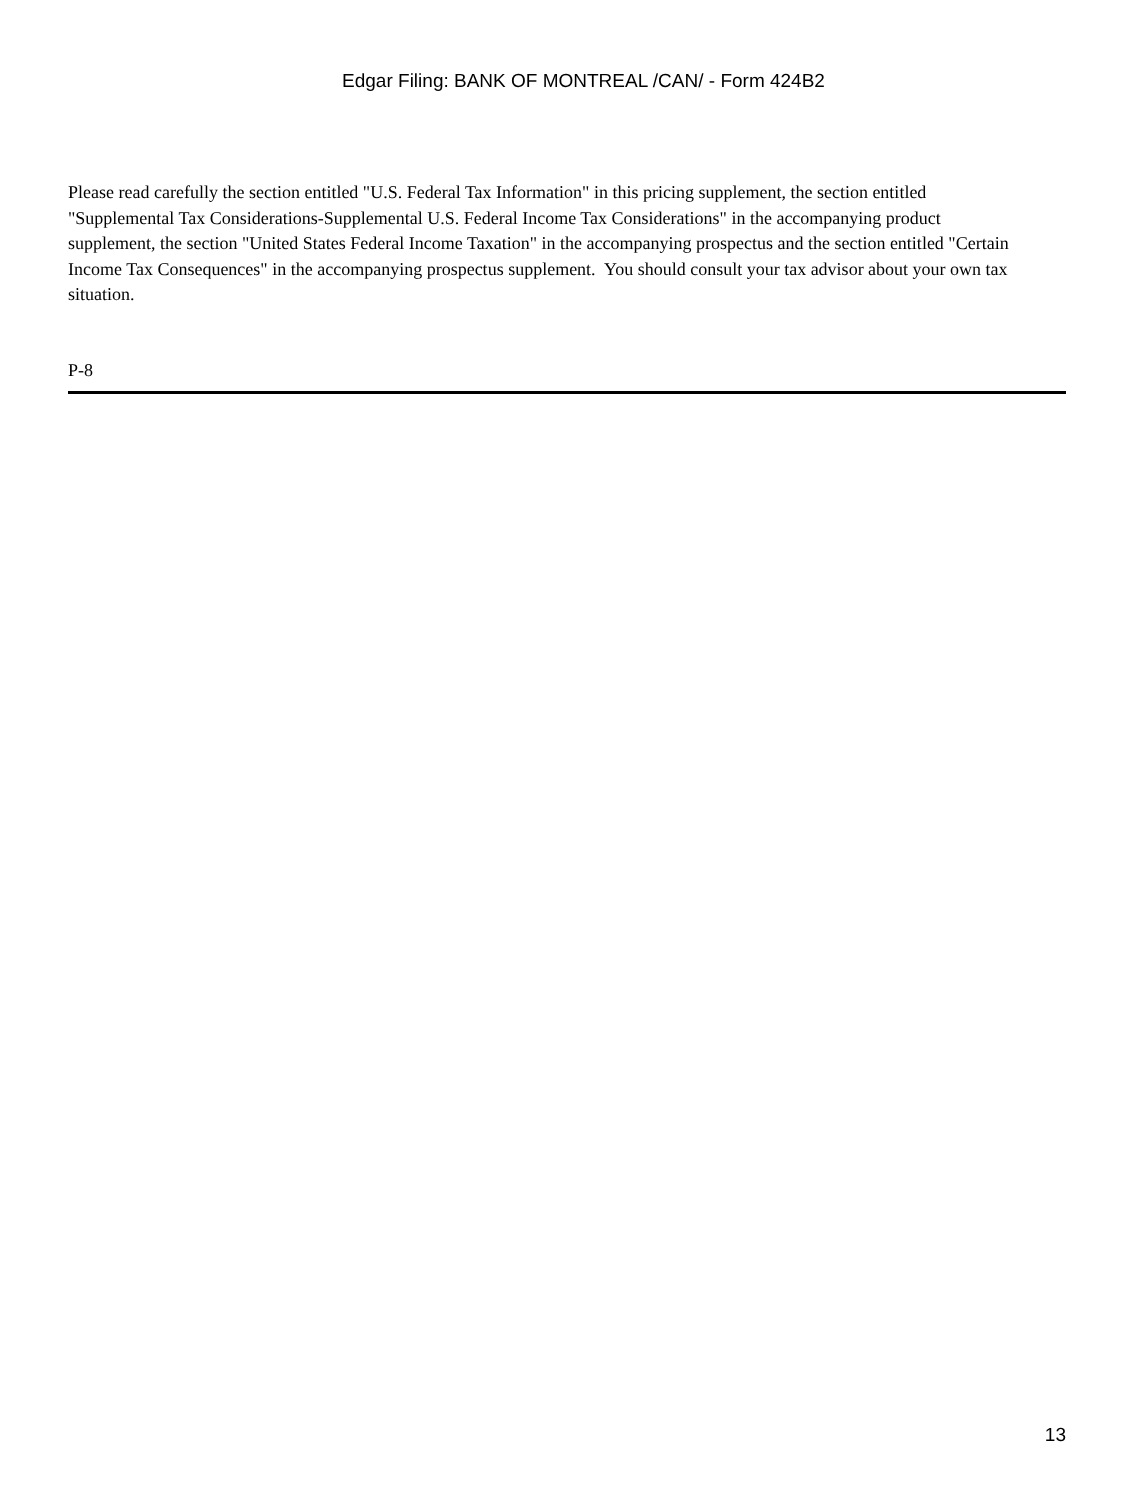Edgar Filing: BANK OF MONTREAL /CAN/ - Form 424B2
Please read carefully the section entitled "U.S. Federal Tax Information" in this pricing supplement, the section entitled "Supplemental Tax Considerations-Supplemental U.S. Federal Income Tax Considerations" in the accompanying product supplement, the section "United States Federal Income Taxation" in the accompanying prospectus and the section entitled "Certain Income Tax Consequences" in the accompanying prospectus supplement. You should consult your tax advisor about your own tax situation.
P-8
13